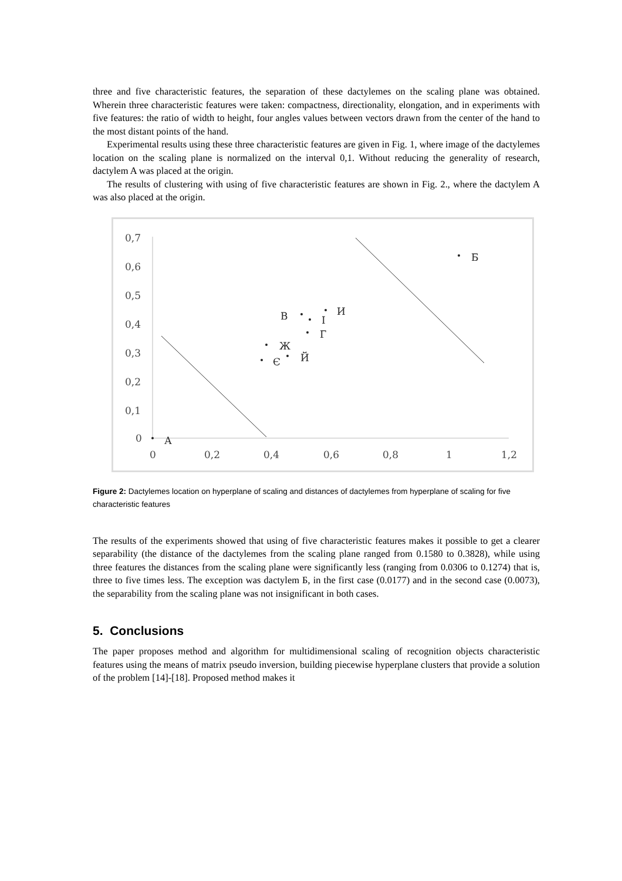three and five characteristic features, the separation of these dactylemes on the scaling plane was obtained. Wherein three characteristic features were taken: compactness, directionality, elongation, and in experiments with five features: the ratio of width to height, four angles values between vectors drawn from the center of the hand to the most distant points of the hand.
Experimental results using these three characteristic features are given in Fig. 1, where image of the dactylemes location on the scaling plane is normalized on the interval 0,1. Without reducing the generality of research, dactylem A was placed at the origin.
The results of clustering with using of five characteristic features are shown in Fig. 2., where the dactylem A was also placed at the origin.
0,7
0,6
0,5
0,4
0,3
0,2
0,1
0
0
0,2
0,4
0,6
0,8
1
1,2
А
Б
В
І
И
Г
Ж
Є
Й
Figure 2: Dactylemes location on hyperplane of scaling and distances of dactylemes from hyperplane of scaling for five characteristic features
The results of the experiments showed that using of five characteristic features makes it possible to get a clearer separability (the distance of the dactylemes from the scaling plane ranged from 0.1580 to 0.3828), while using three features the distances from the scaling plane were significantly less (ranging from 0.0306 to 0.1274) that is, three to five times less. The exception was dactylem Б, in the first case (0.0177) and in the second case (0.0073), the separability from the scaling plane was not insignificant in both cases.
5. Conclusions
The paper proposes method and algorithm for multidimensional scaling of recognition objects characteristic features using the means of matrix pseudo inversion, building piecewise hyperplane clusters that provide a solution of the problem [14]-[18]. Proposed method makes it